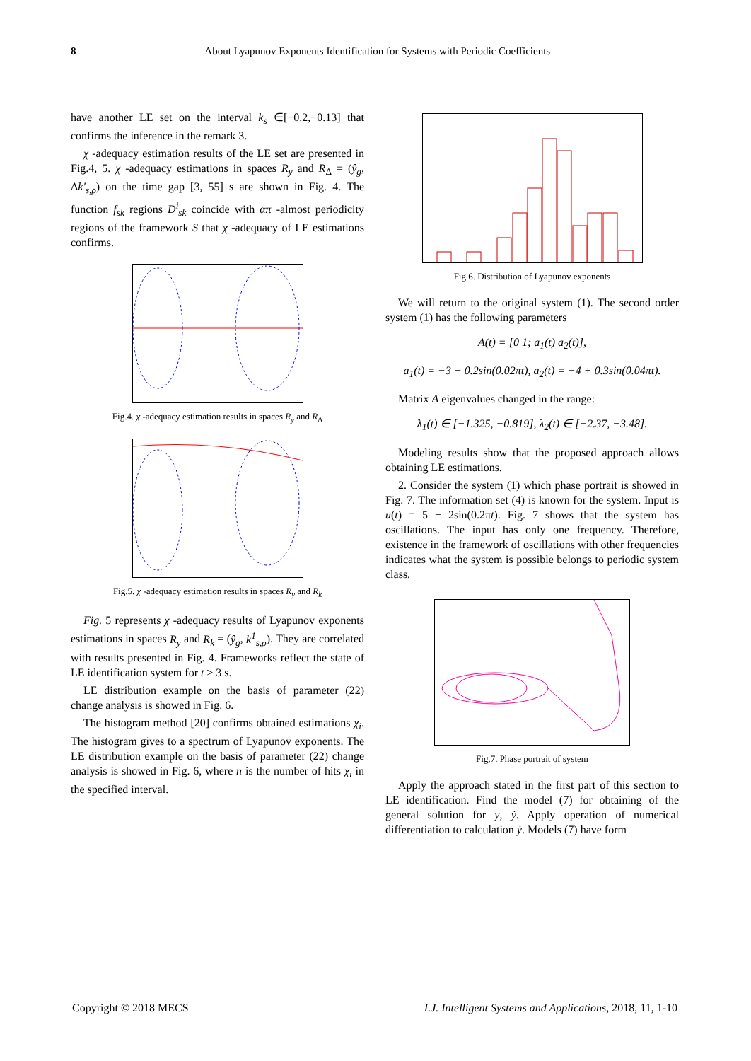8
About Lyapunov Exponents Identification for Systems with Periodic Coefficients
have another LE set on the interval k<sub>s</sub> ∈[−0.2,−0.13] that confirms the inference in the remark 3.
χ -adequacy estimation results of the LE set are presented in Fig.4, 5. χ -adequacy estimations in spaces R<sub>y</sub> and R<sub>Δ</sub> = (ŷ<sub>g</sub>, Δk′<sub>s,ρ</sub>) on the time gap [3, 55] s are shown in Fig. 4. The function f<sub>sk</sub> regions D<sup>i</sup><sub>sk</sub> coincide with απ -almost periodicity regions of the framework S that χ -adequacy of LE estimations confirms.
Fig.4. χ -adequacy estimation results in spaces R<sub>y</sub> and R<sub>Δ</sub>
Fig.5. χ -adequacy estimation results in spaces R<sub>y</sub> and R<sub>k</sub>
Fig. 5 represents χ -adequacy results of Lyapunov exponents estimations in spaces R<sub>y</sub> and R<sub>k</sub> = (ŷ<sub>g</sub>, k<sup>1</sup><sub>s,ρ</sub>). They are correlated with results presented in Fig. 4. Frameworks reflect the state of LE identification system for t ≥ 3 s.
LE distribution example on the basis of parameter (22) change analysis is showed in Fig. 6.
The histogram method [20] confirms obtained estimations χ<sub>i</sub>. The histogram gives to a spectrum of Lyapunov exponents. The LE distribution example on the basis of parameter (22) change analysis is showed in Fig. 6, where n is the number of hits χ<sub>i</sub> in the specified interval.
Fig.6. Distribution of Lyapunov exponents
We will return to the original system (1). The second order system (1) has the following parameters
A(t) = [0 1; a<sub>1</sub>(t) a<sub>2</sub>(t)],
a<sub>1</sub>(t) = −3 + 0.2sin(0.02πt), a<sub>2</sub>(t) = −4 + 0.3sin(0.04πt).
Matrix A eigenvalues changed in the range:
λ<sub>1</sub>(t) ∈ [−1.325, −0.819], λ<sub>2</sub>(t) ∈ [−2.37, −3.48].
Modeling results show that the proposed approach allows obtaining LE estimations.
2. Consider the system (1) which phase portrait is showed in Fig. 7. The information set (4) is known for the system. Input is u(t) = 5 + 2sin(0.2πt). Fig. 7 shows that the system has oscillations. The input has only one frequency. Therefore, existence in the framework of oscillations with other frequencies indicates what the system is possible belongs to periodic system class.
Fig.7. Phase portrait of system
Apply the approach stated in the first part of this section to LE identification. Find the model (7) for obtaining of the general solution for y, ẏ. Apply operation of numerical differentiation to calculation ẏ. Models (7) have form
Copyright © 2018 MECS I.J. Intelligent Systems and Applications, 2018, 11, 1-10